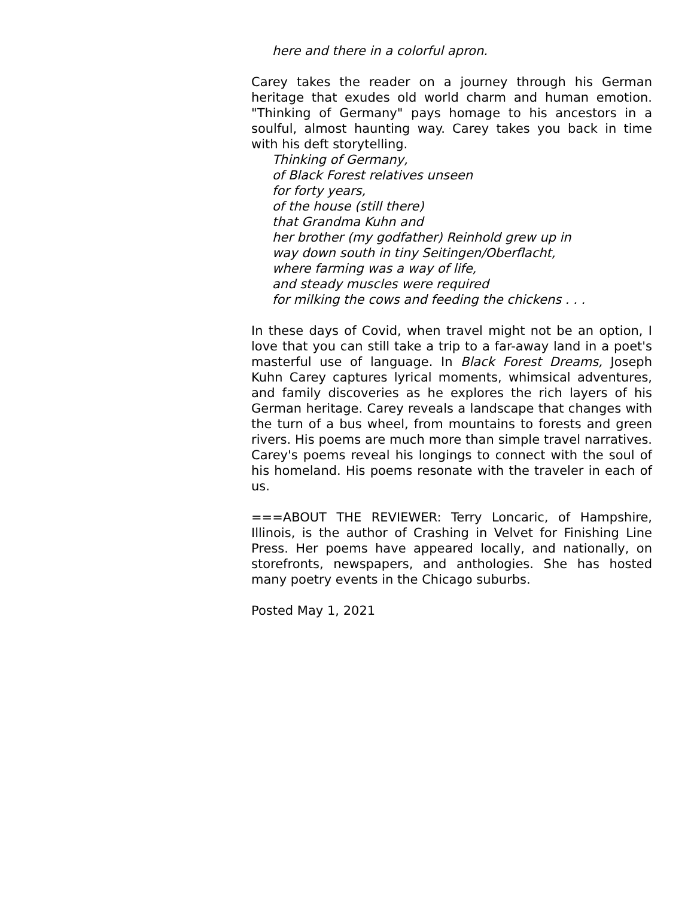here and there in a colorful apron.
Carey takes the reader on a journey through his German heritage that exudes old world charm and human emotion. "Thinking of Germany" pays homage to his ancestors in a soulful, almost haunting way. Carey takes you back in time with his deft storytelling.
Thinking of Germany,
of Black Forest relatives unseen
for forty years,
of the house (still there)
that Grandma Kuhn and
her brother (my godfather) Reinhold grew up in
way down south in tiny Seitingen/Oberflacht,
where farming was a way of life,
and steady muscles were required
for milking the cows and feeding the chickens . . .
In these days of Covid, when travel might not be an option, I love that you can still take a trip to a far-away land in a poet's masterful use of language. In Black Forest Dreams, Joseph Kuhn Carey captures lyrical moments, whimsical adventures, and family discoveries as he explores the rich layers of his German heritage. Carey reveals a landscape that changes with the turn of a bus wheel, from mountains to forests and green rivers. His poems are much more than simple travel narratives. Carey's poems reveal his longings to connect with the soul of his homeland. His poems resonate with the traveler in each of us.
===ABOUT THE REVIEWER: Terry Loncaric, of Hampshire, Illinois, is the author of Crashing in Velvet for Finishing Line Press. Her poems have appeared locally, and nationally, on storefronts, newspapers, and anthologies. She has hosted many poetry events in the Chicago suburbs.
Posted May 1, 2021